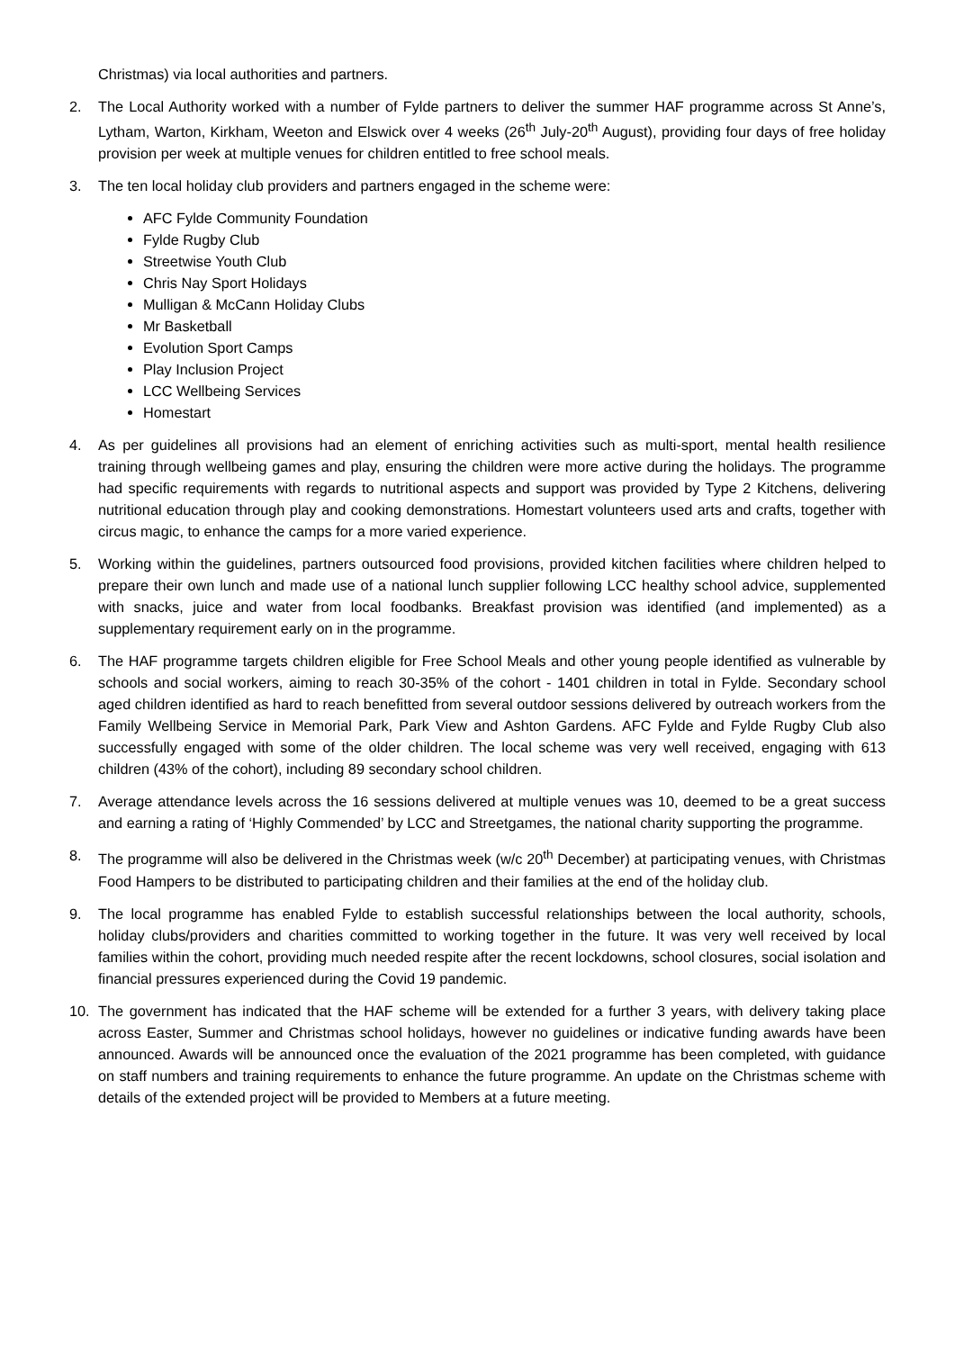Christmas) via local authorities and partners.
2. The Local Authority worked with a number of Fylde partners to deliver the summer HAF programme across St Anne’s, Lytham, Warton, Kirkham, Weeton and Elswick over 4 weeks (26<sup>th</sup> July-20<sup>th</sup> August), providing four days of free holiday provision per week at multiple venues for children entitled to free school meals.
3. The ten local holiday club providers and partners engaged in the scheme were:
AFC Fylde Community Foundation
Fylde Rugby Club
Streetwise Youth Club
Chris Nay Sport Holidays
Mulligan & McCann Holiday Clubs
Mr Basketball
Evolution Sport Camps
Play Inclusion Project
LCC Wellbeing Services
Homestart
4. As per guidelines all provisions had an element of enriching activities such as multi-sport, mental health resilience training through wellbeing games and play, ensuring the children were more active during the holidays. The programme had specific requirements with regards to nutritional aspects and support was provided by Type 2 Kitchens, delivering nutritional education through play and cooking demonstrations. Homestart volunteers used arts and crafts, together with circus magic, to enhance the camps for a more varied experience.
5. Working within the guidelines, partners outsourced food provisions, provided kitchen facilities where children helped to prepare their own lunch and made use of a national lunch supplier following LCC healthy school advice, supplemented with snacks, juice and water from local foodbanks. Breakfast provision was identified (and implemented) as a supplementary requirement early on in the programme.
6. The HAF programme targets children eligible for Free School Meals and other young people identified as vulnerable by schools and social workers, aiming to reach 30-35% of the cohort - 1401 children in total in Fylde. Secondary school aged children identified as hard to reach benefitted from several outdoor sessions delivered by outreach workers from the Family Wellbeing Service in Memorial Park, Park View and Ashton Gardens. AFC Fylde and Fylde Rugby Club also successfully engaged with some of the older children. The local scheme was very well received, engaging with 613 children (43% of the cohort), including 89 secondary school children.
7. Average attendance levels across the 16 sessions delivered at multiple venues was 10, deemed to be a great success and earning a rating of ‘Highly Commended’ by LCC and Streetgames, the national charity supporting the programme.
8. The programme will also be delivered in the Christmas week (w/c 20<sup>th</sup> December) at participating venues, with Christmas Food Hampers to be distributed to participating children and their families at the end of the holiday club.
9. The local programme has enabled Fylde to establish successful relationships between the local authority, schools, holiday clubs/providers and charities committed to working together in the future. It was very well received by local families within the cohort, providing much needed respite after the recent lockdowns, school closures, social isolation and financial pressures experienced during the Covid 19 pandemic.
10. The government has indicated that the HAF scheme will be extended for a further 3 years, with delivery taking place across Easter, Summer and Christmas school holidays, however no guidelines or indicative funding awards have been announced. Awards will be announced once the evaluation of the 2021 programme has been completed, with guidance on staff numbers and training requirements to enhance the future programme. An update on the Christmas scheme with details of the extended project will be provided to Members at a future meeting.